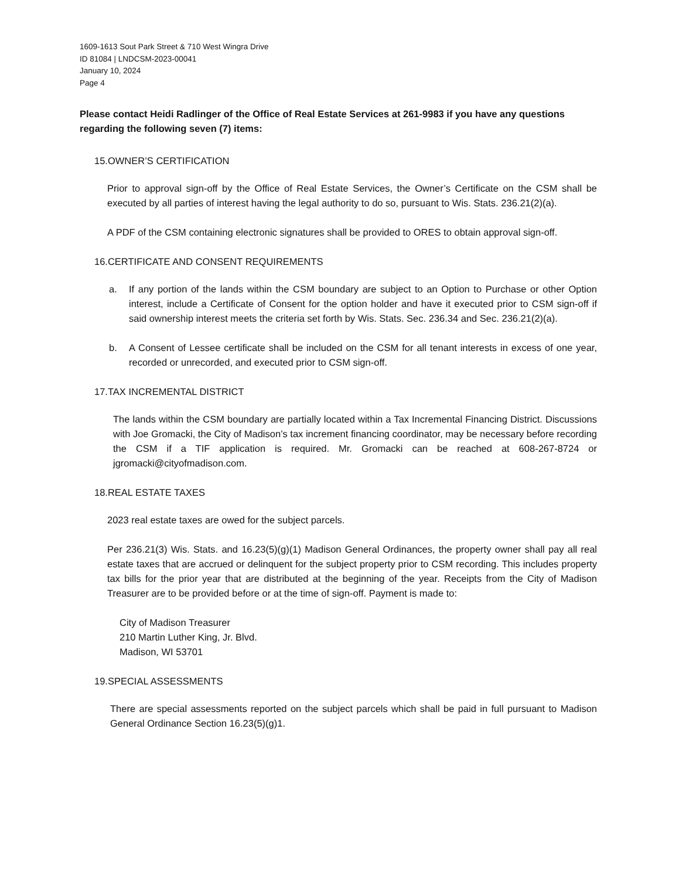1609-1613 Sout Park Street & 710 West Wingra Drive
ID 81084 | LNDCSM-2023-00041
January 10, 2024
Page 4
Please contact Heidi Radlinger of the Office of Real Estate Services at 261-9983 if you have any questions regarding the following seven (7) items:
15.OWNER’S CERTIFICATION
Prior to approval sign-off by the Office of Real Estate Services, the Owner’s Certificate on the CSM shall be executed by all parties of interest having the legal authority to do so, pursuant to Wis. Stats. 236.21(2)(a).
A PDF of the CSM containing electronic signatures shall be provided to ORES to obtain approval sign-off.
16.CERTIFICATE AND CONSENT REQUIREMENTS
a. If any portion of the lands within the CSM boundary are subject to an Option to Purchase or other Option interest, include a Certificate of Consent for the option holder and have it executed prior to CSM sign-off if said ownership interest meets the criteria set forth by Wis. Stats. Sec. 236.34 and Sec. 236.21(2)(a).
b. A Consent of Lessee certificate shall be included on the CSM for all tenant interests in excess of one year, recorded or unrecorded, and executed prior to CSM sign-off.
17.TAX INCREMENTAL DISTRICT
The lands within the CSM boundary are partially located within a Tax Incremental Financing District. Discussions with Joe Gromacki, the City of Madison’s tax increment financing coordinator, may be necessary before recording the CSM if a TIF application is required. Mr. Gromacki can be reached at 608-267-8724 or jgromacki@cityofmadison.com.
18.REAL ESTATE TAXES
2023 real estate taxes are owed for the subject parcels.
Per 236.21(3) Wis. Stats. and 16.23(5)(g)(1) Madison General Ordinances, the property owner shall pay all real estate taxes that are accrued or delinquent for the subject property prior to CSM recording. This includes property tax bills for the prior year that are distributed at the beginning of the year. Receipts from the City of Madison Treasurer are to be provided before or at the time of sign-off. Payment is made to:
City of Madison Treasurer
210 Martin Luther King, Jr. Blvd.
Madison, WI 53701
19.SPECIAL ASSESSMENTS
There are special assessments reported on the subject parcels which shall be paid in full pursuant to Madison General Ordinance Section 16.23(5)(g)1.